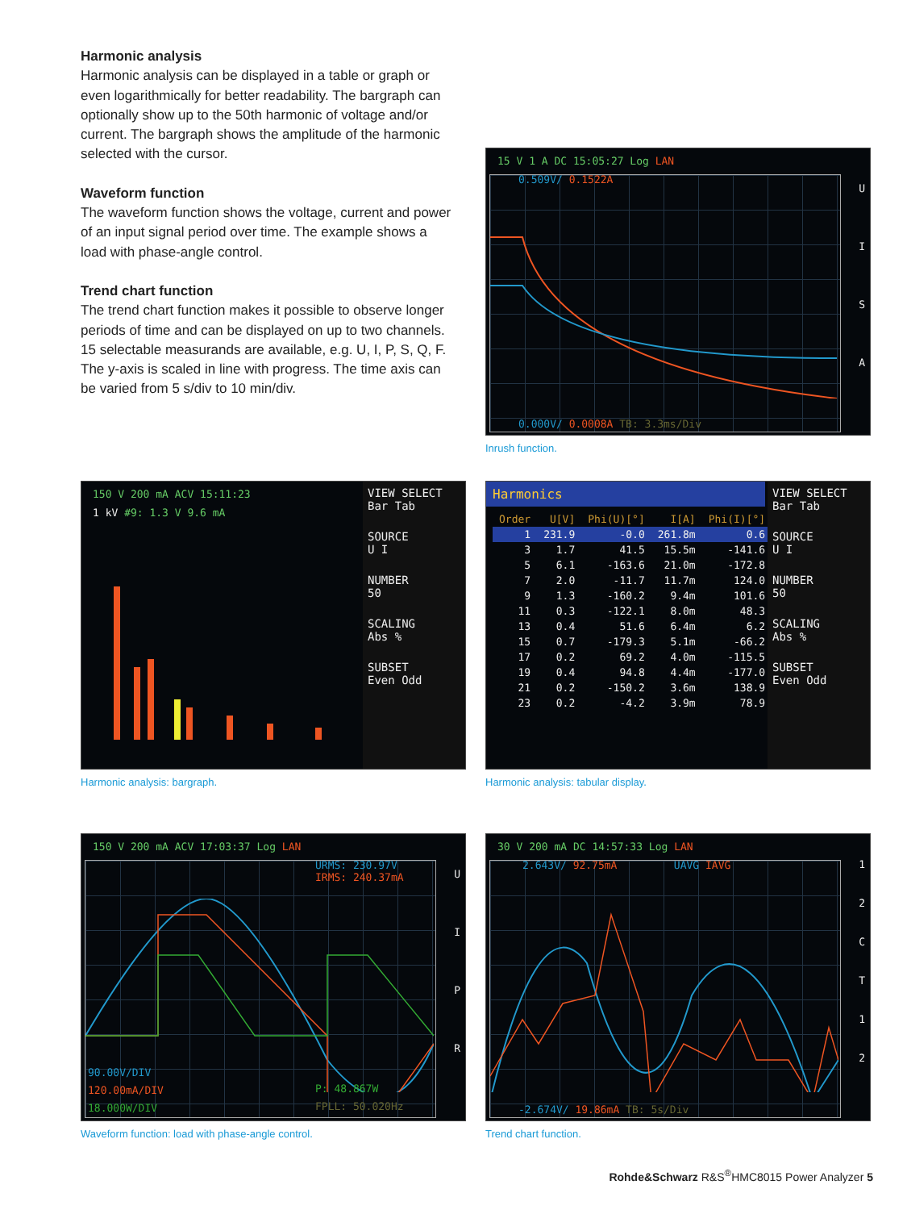Harmonic analysis
Harmonic analysis can be displayed in a table or graph or even logarithmically for better readability. The bargraph can optionally show up to the 50th harmonic of voltage and/or current. The bargraph shows the amplitude of the harmonic selected with the cursor.
Waveform function
The waveform function shows the voltage, current and power of an input signal period over time. The example shows a load with phase-angle control.
Trend chart function
The trend chart function makes it possible to observe longer periods of time and can be displayed on up to two channels. 15 selectable measurands are available, e.g. U, I, P, S, Q, F. The y-axis is scaled in line with progress. The time axis can be varied from 5 s/div to 10 min/div.
15 V 1 A DC 15:05:27 Log LAN
0.509V/ 0.1522A
0.000V/ 0.0008A TB: 3.3ms/Div
U
I
S
A
Inrush function.
150 V 200 mA ACV 15:11:23
1 kV #9: 1.3 V 9.6 mA
VIEW SELECT
Bar Tab
SOURCE
U I
NUMBER
50
SCALING
Abs %
SUBSET
Even Odd
Harmonic analysis: bargraph.
Harmonics
| Order | U[V] | Phi(U)[°] | I[A] | Phi(I)[°] |
| --- | --- | --- | --- | --- |
| 1 | 231.9 | -0.0 | 261.8m | 0.6 |
| 3 | 1.7 | 41.5 | 15.5m | -141.6 |
| 5 | 6.1 | -163.6 | 21.0m | -172.8 |
| 7 | 2.0 | -11.7 | 11.7m | 124.0 |
| 9 | 1.3 | -160.2 | 9.4m | 101.6 |
| 11 | 0.3 | -122.1 | 8.0m | 48.3 |
| 13 | 0.4 | 51.6 | 6.4m | 6.2 |
| 15 | 0.7 | -179.3 | 5.1m | -66.2 |
| 17 | 0.2 | 69.2 | 4.0m | -115.5 |
| 19 | 0.4 | 94.8 | 4.4m | -177.0 |
| 21 | 0.2 | -150.2 | 3.6m | 138.9 |
| 23 | 0.2 | -4.2 | 3.9m | 78.9 |
VIEW SELECT
Bar Tab
SOURCE
U I
NUMBER
50
SCALING
Abs %
SUBSET
Even Odd
Harmonic analysis: tabular display.
150 V 200 mA ACV 17:03:37 Log LAN
URMS: 230.97V
IRMS: 240.37mA
90.00V/DIV
120.00mA/DIV
18.000W/DIV
P: 48.867W
FPLL: 50.020Hz
U
I
P
R
Waveform function: load with phase-angle control.
30 V 200 mA DC 14:57:33 Log LAN
2.643V/ 92.75mA UAVG IAVG
-2.674V/ 19.86mA TB: 5s/Div
1
2
C
T
1
2
Trend chart function.
Rohde&Schwarz R&S<sup>®</sup>HMC8015 Power Analyzer 5